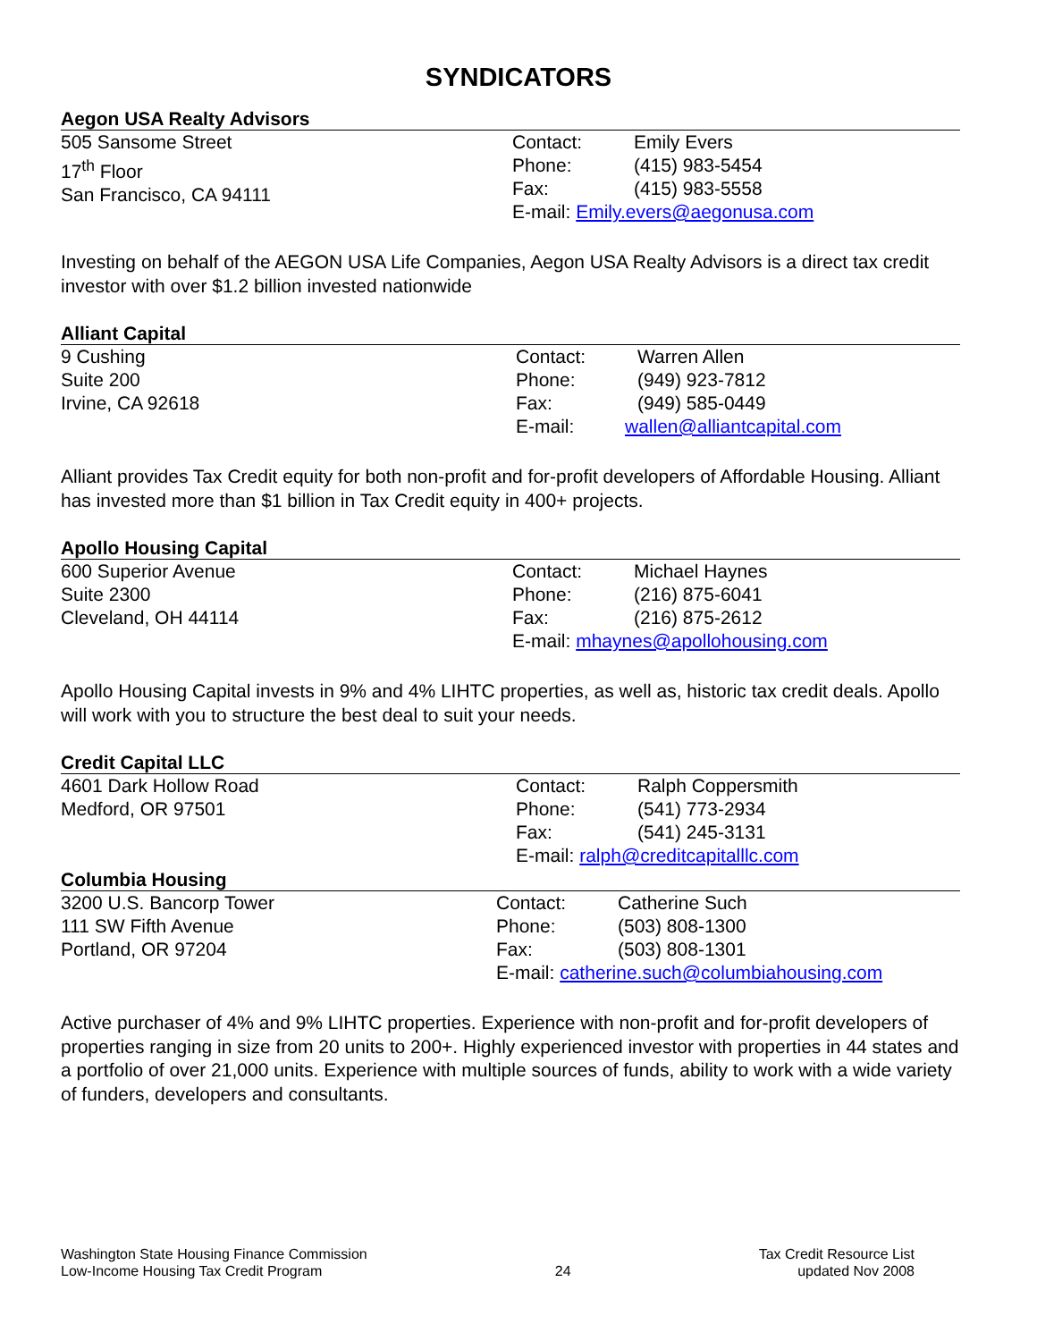SYNDICATORS
Aegon USA Realty Advisors
505 Sansome Street
17<sup>th</sup> Floor
San Francisco, CA 94111
Contact: Emily Evers
Phone: (415) 983-5454
Fax: (415) 983-5558
E-mail: Emily.evers@aegonusa.com
Investing on behalf of the AEGON USA Life Companies, Aegon USA Realty Advisors is a direct tax credit investor with over $1.2 billion invested nationwide
Alliant Capital
9 Cushing
Suite 200
Irvine, CA 92618
Contact: Warren Allen
Phone: (949) 923-7812
Fax: (949) 585-0449
E-mail: wallen@alliantcapital.com
Alliant provides Tax Credit equity for both non-profit and for-profit developers of Affordable Housing. Alliant has invested more than $1 billion in Tax Credit equity in 400+ projects.
Apollo Housing Capital
600 Superior Avenue
Suite 2300
Cleveland, OH 44114
Contact: Michael Haynes
Phone: (216) 875-6041
Fax: (216) 875-2612
E-mail: mhaynes@apollohousing.com
Apollo Housing Capital invests in 9% and 4% LIHTC properties, as well as, historic tax credit deals. Apollo will work with you to structure the best deal to suit your needs.
Credit Capital LLC
4601 Dark Hollow Road
Medford, OR 97501
Contact: Ralph Coppersmith
Phone: (541) 773-2934
Fax: (541) 245-3131
E-mail: ralph@creditcapitalllc.com
Columbia Housing
3200 U.S. Bancorp Tower
111 SW Fifth Avenue
Portland, OR 97204
Contact: Catherine Such
Phone: (503) 808-1300
Fax: (503) 808-1301
E-mail: catherine.such@columbiahousing.com
Active purchaser of 4% and 9% LIHTC properties. Experience with non-profit and for-profit developers of properties ranging in size from 20 units to 200+. Highly experienced investor with properties in 44 states and a portfolio of over 21,000 units. Experience with multiple sources of funds, ability to work with a wide variety of funders, developers and consultants.
Washington State Housing Finance Commission
Low-Income Housing Tax Credit Program
24
Tax Credit Resource List
updated Nov 2008